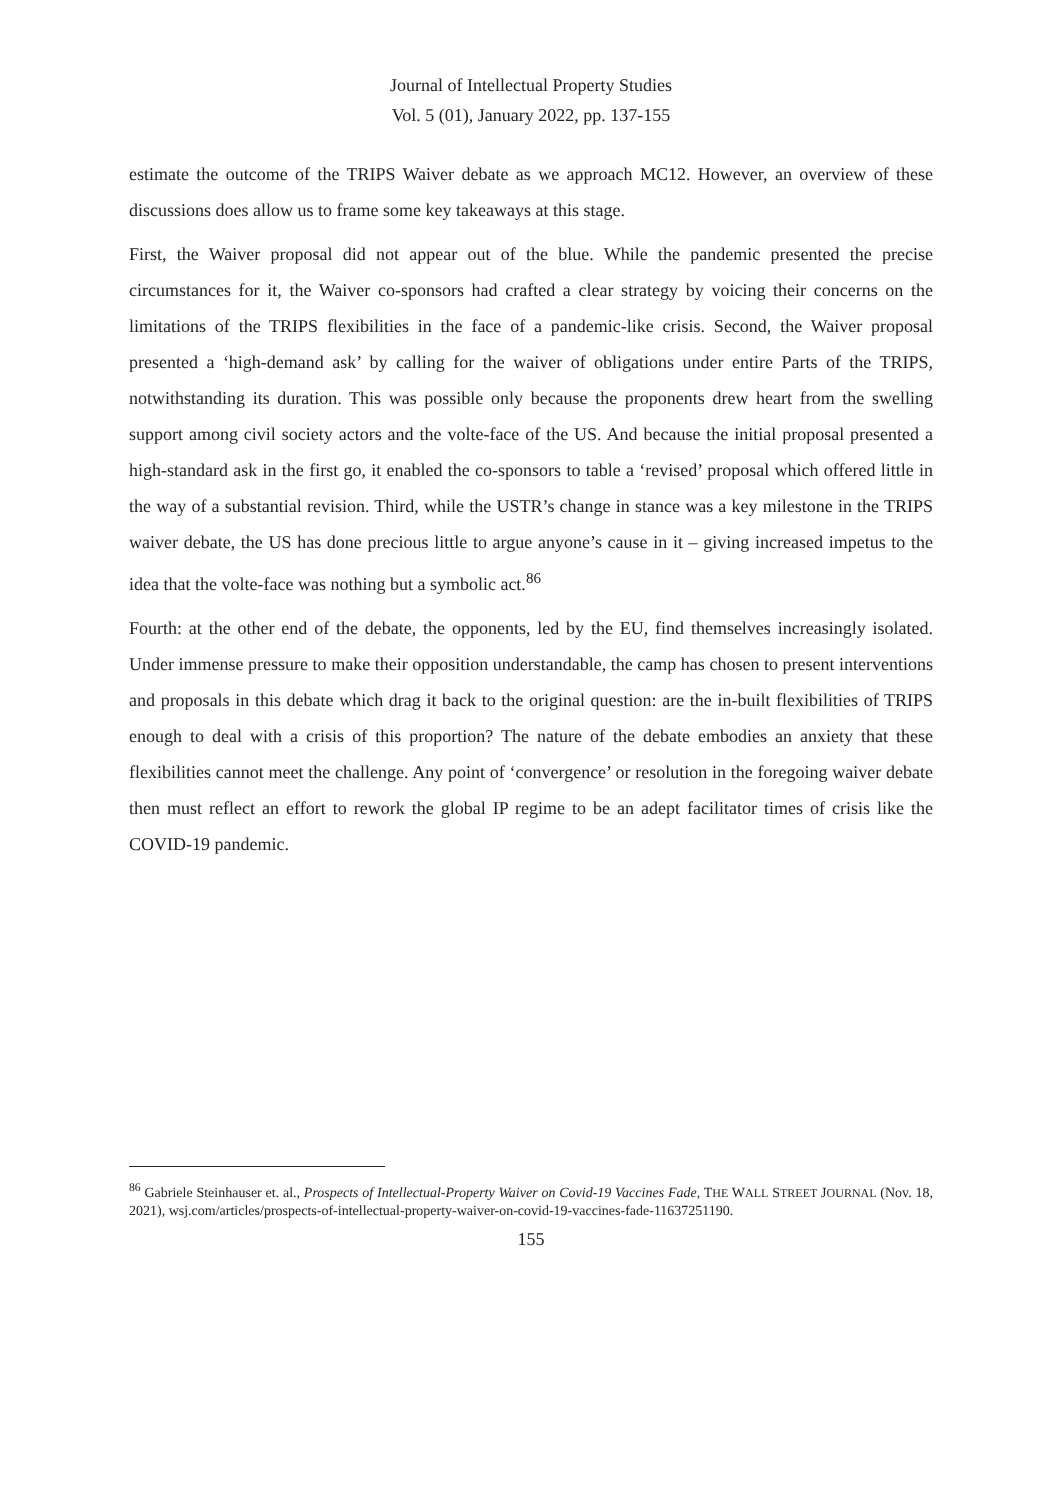Journal of Intellectual Property Studies
Vol. 5 (01), January 2022, pp. 137-155
estimate the outcome of the TRIPS Waiver debate as we approach MC12. However, an overview of these discussions does allow us to frame some key takeaways at this stage.
First, the Waiver proposal did not appear out of the blue. While the pandemic presented the precise circumstances for it, the Waiver co-sponsors had crafted a clear strategy by voicing their concerns on the limitations of the TRIPS flexibilities in the face of a pandemic-like crisis. Second, the Waiver proposal presented a ‘high-demand ask’ by calling for the waiver of obligations under entire Parts of the TRIPS, notwithstanding its duration. This was possible only because the proponents drew heart from the swelling support among civil society actors and the volte-face of the US. And because the initial proposal presented a high-standard ask in the first go, it enabled the co-sponsors to table a ‘revised’ proposal which offered little in the way of a substantial revision. Third, while the USTR’s change in stance was a key milestone in the TRIPS waiver debate, the US has done precious little to argue anyone’s cause in it – giving increased impetus to the idea that the volte-face was nothing but a symbolic act.<sup>86</sup>
Fourth: at the other end of the debate, the opponents, led by the EU, find themselves increasingly isolated. Under immense pressure to make their opposition understandable, the camp has chosen to present interventions and proposals in this debate which drag it back to the original question: are the in-built flexibilities of TRIPS enough to deal with a crisis of this proportion? The nature of the debate embodies an anxiety that these flexibilities cannot meet the challenge. Any point of ‘convergence’ or resolution in the foregoing waiver debate then must reflect an effort to rework the global IP regime to be an adept facilitator times of crisis like the COVID-19 pandemic.
<sup>86</sup> Gabriele Steinhauser et. al., Prospects of Intellectual-Property Waiver on Covid-19 Vaccines Fade, THE WALL STREET JOURNAL (Nov. 18, 2021), wsj.com/articles/prospects-of-intellectual-property-waiver-on-covid-19-vaccines-fade-11637251190.
155